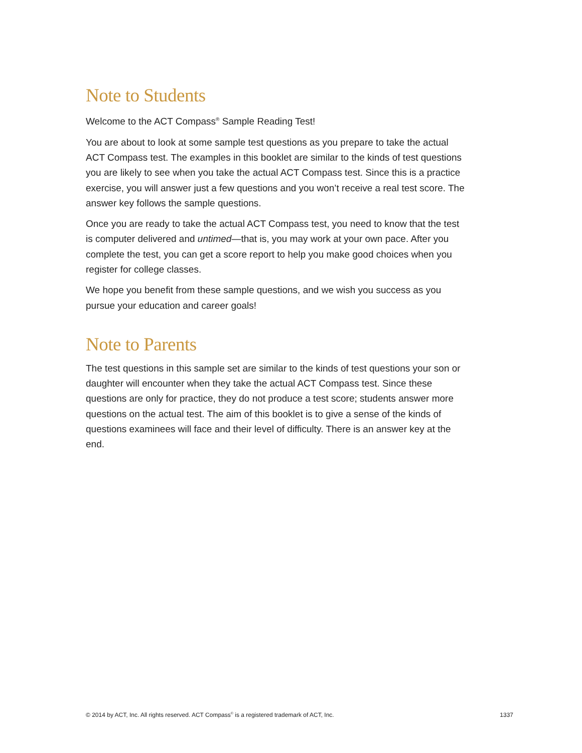Note to Students
Welcome to the ACT Compass<sup>®</sup> Sample Reading Test!
You are about to look at some sample test questions as you prepare to take the actual ACT Compass test. The examples in this booklet are similar to the kinds of test questions you are likely to see when you take the actual ACT Compass test. Since this is a practice exercise, you will answer just a few questions and you won’t receive a real test score. The answer key follows the sample questions.
Once you are ready to take the actual ACT Compass test, you need to know that the test is computer delivered and untimed—that is, you may work at your own pace. After you complete the test, you can get a score report to help you make good choices when you register for college classes.
We hope you benefit from these sample questions, and we wish you success as you pursue your education and career goals!
Note to Parents
The test questions in this sample set are similar to the kinds of test questions your son or daughter will encounter when they take the actual ACT Compass test. Since these questions are only for practice, they do not produce a test score; students answer more questions on the actual test. The aim of this booklet is to give a sense of the kinds of questions examinees will face and their level of difficulty. There is an answer key at the end.
© 2014 by ACT, Inc. All rights reserved. ACT Compass<sup>©</sup> is a registered trademark of ACT, Inc. 1337